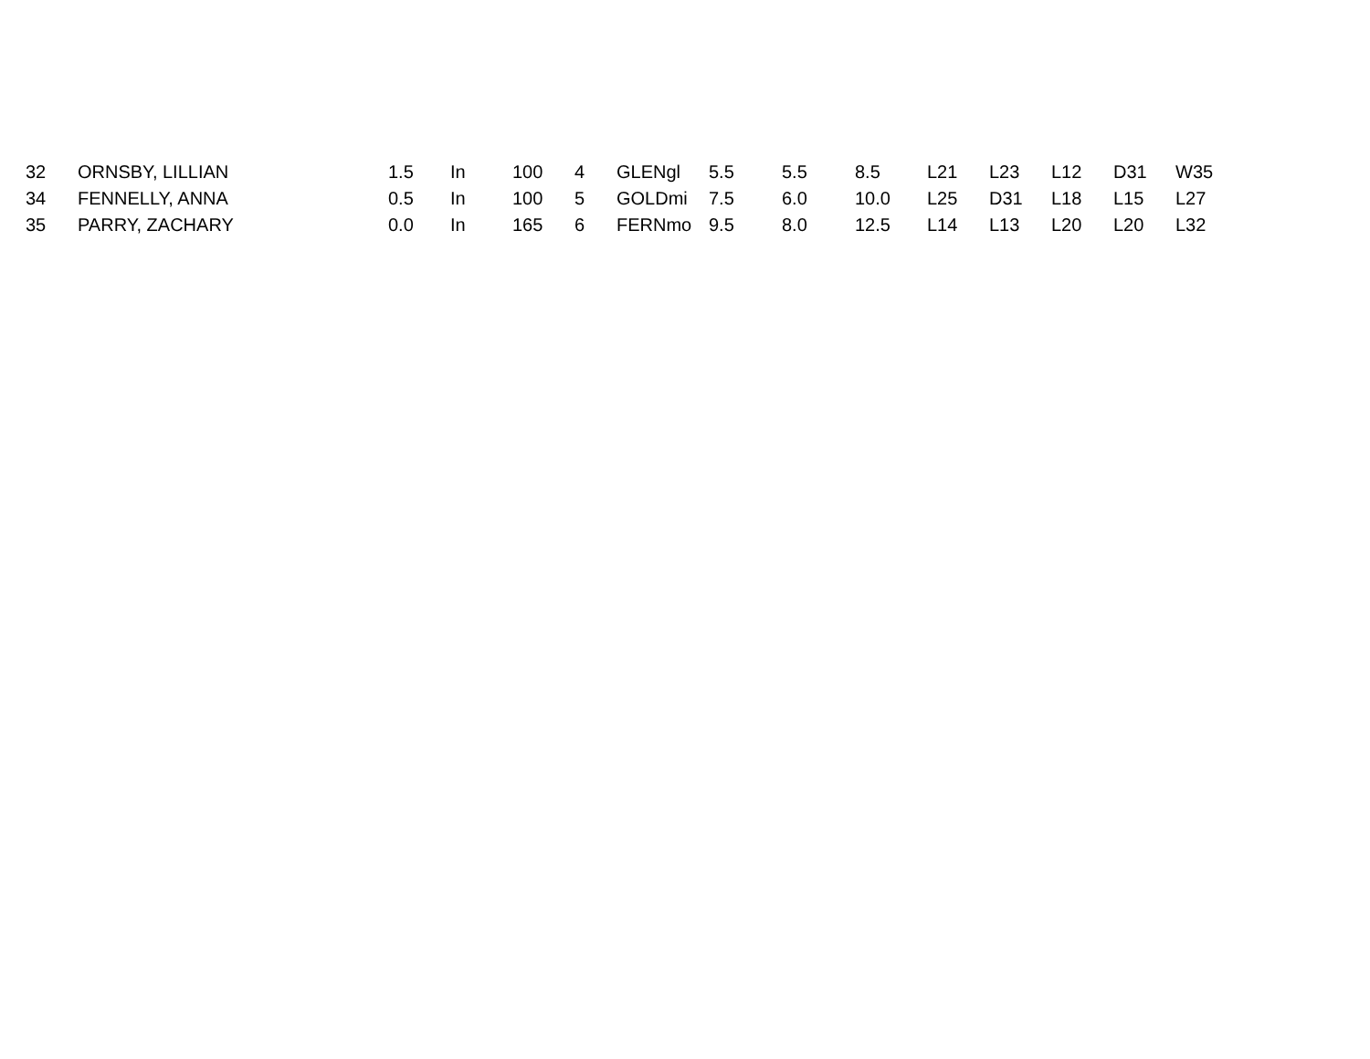| 32 | ORNSBY, LILLIAN | 1.5 | In | 100 | 4 | GLENgl | 5.5 | 5.5 | 8.5 | L21 | L23 | L12 | D31 | W35 |
| 34 | FENNELLY, ANNA | 0.5 | In | 100 | 5 | GOLDmi | 7.5 | 6.0 | 10.0 | L25 | D31 | L18 | L15 | L27 |
| 35 | PARRY, ZACHARY | 0.0 | In | 165 | 6 | FERNmo | 9.5 | 8.0 | 12.5 | L14 | L13 | L20 | L20 | L32 |